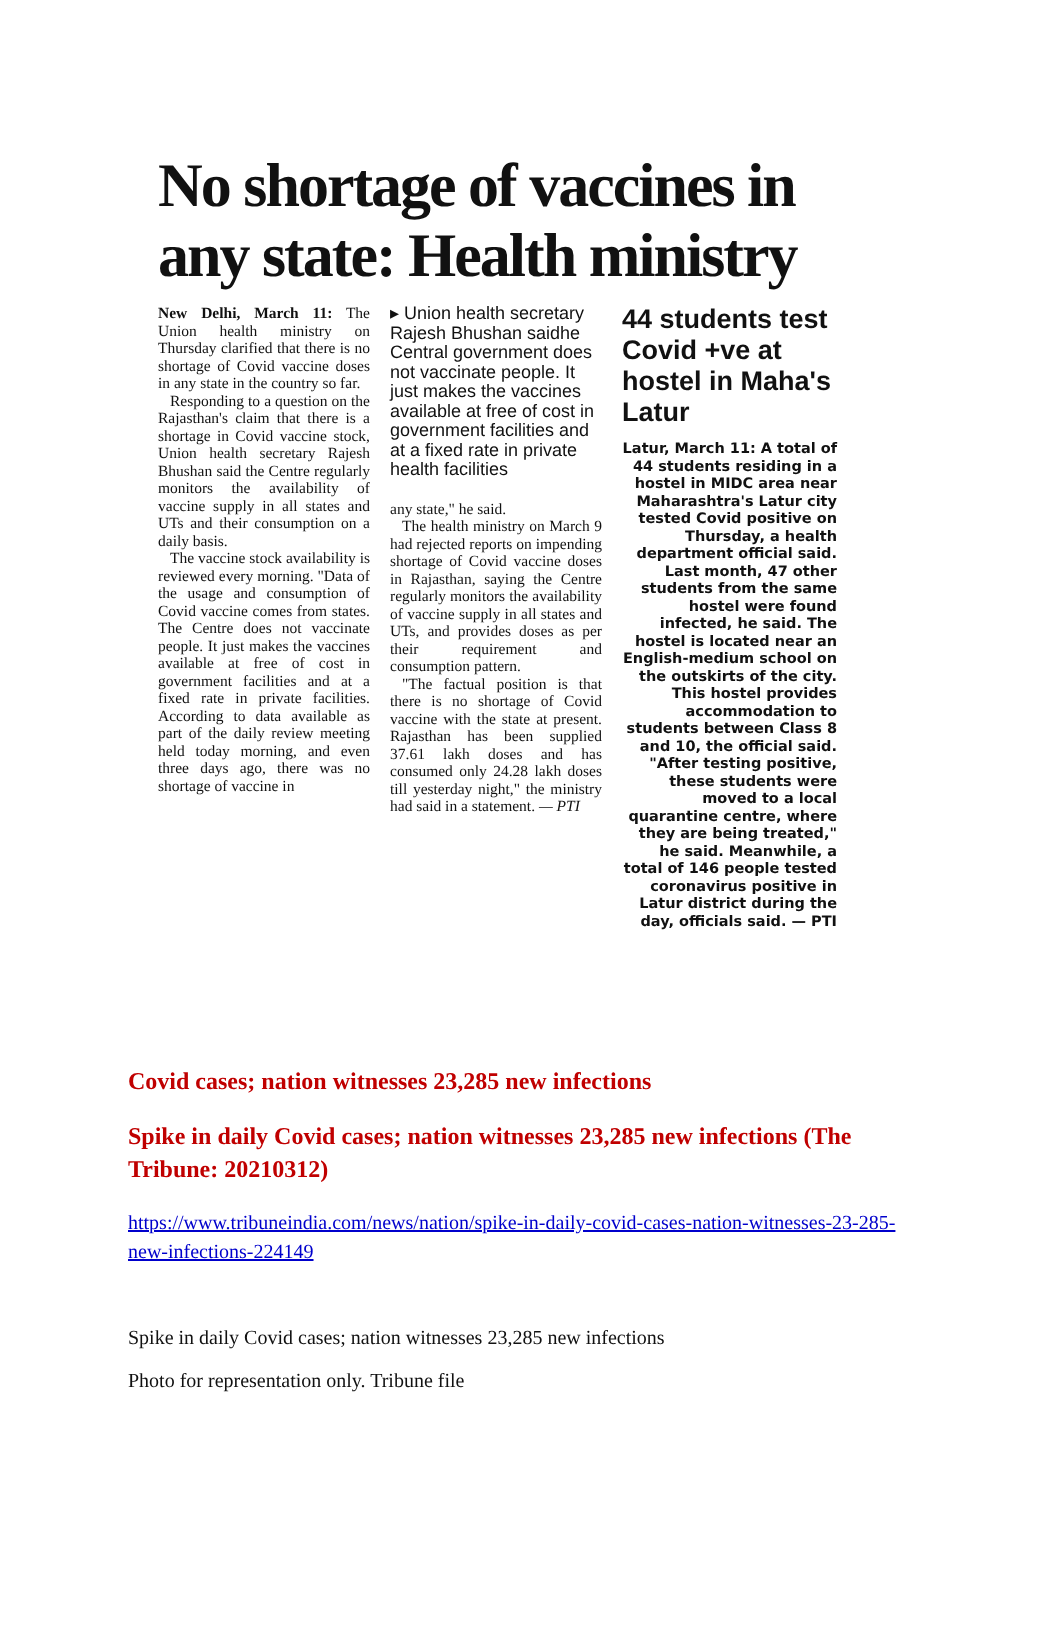No shortage of vaccines in any state: Health ministry
New Delhi, March 11: The Union health ministry on Thursday clarified that there is no shortage of Covid vaccine doses in any state in the country so far.
Responding to a question on the Rajasthan's claim that there is a shortage in Covid vaccine stock, Union health secretary Rajesh Bhushan said the Centre regularly monitors the availability of vaccine supply in all states and UTs and their consumption on a daily basis.
The vaccine stock availability is reviewed every morning. "Data of the usage and consumption of Covid vaccine comes from states. The Centre does not vaccinate people. It just makes the vaccines available at free of cost in government facilities and at a fixed rate in private facilities. According to data available as part of the daily review meeting held today morning, and even three days ago, there was no shortage of vaccine in
▸ Union health secretary Rajesh Bhushan saidhe Central government does not vaccinate people. It just makes the vaccines available at free of cost in government facilities and at a fixed rate in private health facilities
any state," he said.
The health ministry on March 9 had rejected reports on impending shortage of Covid vaccine doses in Rajasthan, saying the Centre regularly monitors the availability of vaccine supply in all states and UTs, and provides doses as per their requirement and consumption pattern.
"The factual position is that there is no shortage of Covid vaccine with the state at present. Rajasthan has been supplied 37.61 lakh doses and has consumed only 24.28 lakh doses till yesterday night," the ministry had said in a statement. — PTI
44 students test Covid +ve at hostel in Maha's Latur
Latur, March 11: A total of 44 students residing in a hostel in MIDC area near Maharashtra's Latur city tested Covid positive on Thursday, a health department official said. Last month, 47 other students from the same hostel were found infected, he said. The hostel is located near an English-medium school on the outskirts of the city. This hostel provides accommodation to students between Class 8 and 10, the official said. "After testing positive, these students were moved to a local quarantine centre, where they are being treated," he said. Meanwhile, a total of 146 people tested coronavirus positive in Latur district during the day, officials said. — PTI
Covid cases; nation witnesses 23,285 new infections
Spike in daily Covid cases; nation witnesses 23,285 new infections (The Tribune: 20210312)
https://www.tribuneindia.com/news/nation/spike-in-daily-covid-cases-nation-witnesses-23-285-new-infections-224149
Spike in daily Covid cases; nation witnesses 23,285 new infections
Photo for representation only. Tribune file